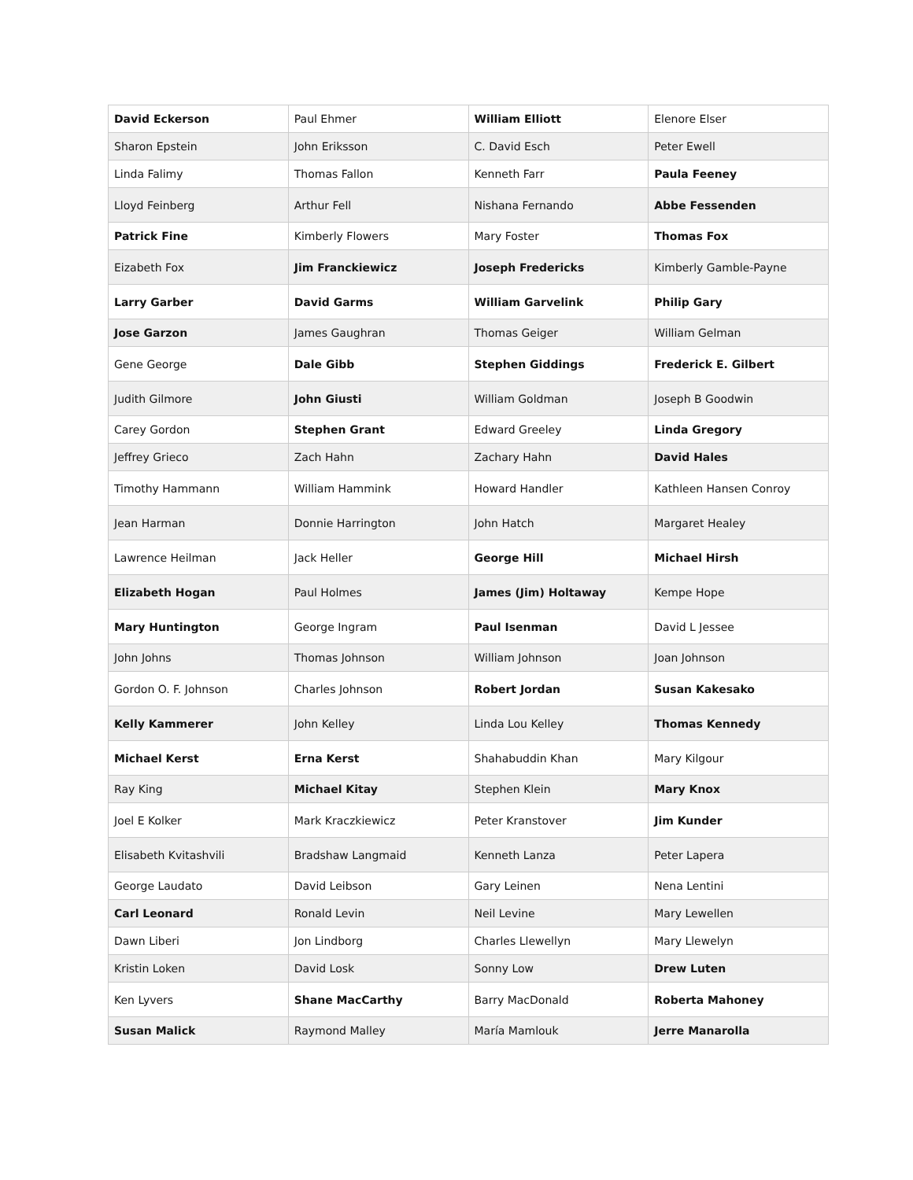| David Eckerson | Paul Ehmer | William Elliott | Elenore Elser |
| Sharon Epstein | John Eriksson | C. David Esch | Peter Ewell |
| Linda Falimy | Thomas Fallon | Kenneth Farr | Paula Feeney |
| Lloyd Feinberg | Arthur Fell | Nishana Fernando | Abbe Fessenden |
| Patrick Fine | Kimberly Flowers | Mary Foster | Thomas Fox |
| Eizabeth Fox | Jim Franckiewicz | Joseph Fredericks | Kimberly Gamble-Payne |
| Larry Garber | David Garms | William Garvelink | Philip Gary |
| Jose Garzon | James Gaughran | Thomas Geiger | William Gelman |
| Gene George | Dale Gibb | Stephen Giddings | Frederick E. Gilbert |
| Judith Gilmore | John Giusti | William Goldman | Joseph B Goodwin |
| Carey Gordon | Stephen Grant | Edward Greeley | Linda Gregory |
| Jeffrey Grieco | Zach Hahn | Zachary Hahn | David Hales |
| Timothy Hammann | William Hammink | Howard Handler | Kathleen Hansen Conroy |
| Jean Harman | Donnie Harrington | John Hatch | Margaret Healey |
| Lawrence Heilman | Jack Heller | George Hill | Michael Hirsh |
| Elizabeth Hogan | Paul Holmes | James (Jim) Holtaway | Kempe Hope |
| Mary Huntington | George Ingram | Paul Isenman | David L Jessee |
| John Johns | Thomas Johnson | William Johnson | Joan Johnson |
| Gordon O. F. Johnson | Charles Johnson | Robert Jordan | Susan Kakesako |
| Kelly Kammerer | John Kelley | Linda Lou Kelley | Thomas Kennedy |
| Michael Kerst | Erna Kerst | Shahabuddin Khan | Mary Kilgour |
| Ray King | Michael Kitay | Stephen Klein | Mary Knox |
| Joel E Kolker | Mark Kraczkiewicz | Peter Kranstover | Jim Kunder |
| Elisabeth Kvitashvili | Bradshaw Langmaid | Kenneth Lanza | Peter Lapera |
| George Laudato | David Leibson | Gary Leinen | Nena Lentini |
| Carl Leonard | Ronald Levin | Neil Levine | Mary Lewellen |
| Dawn Liberi | Jon Lindborg | Charles Llewellyn | Mary Llewelyn |
| Kristin Loken | David Losk | Sonny Low | Drew Luten |
| Ken Lyvers | Shane MacCarthy | Barry MacDonald | Roberta Mahoney |
| Susan Malick | Raymond Malley | María Mamlouk | Jerre Manarolla |